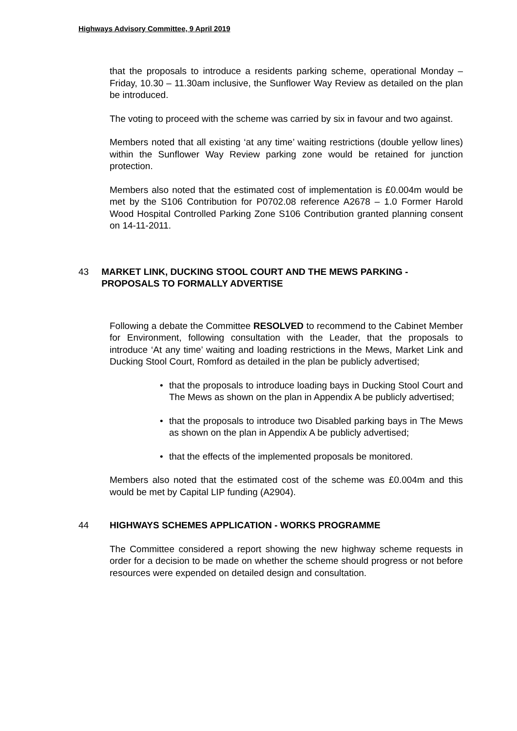Highways Advisory Committee, 9 April 2019
that the proposals to introduce a residents parking scheme, operational Monday – Friday, 10.30 – 11.30am inclusive, the Sunflower Way Review as detailed on the plan be introduced.
The voting to proceed with the scheme was carried by six in favour and two against.
Members noted that all existing ‘at any time’ waiting restrictions (double yellow lines) within the Sunflower Way Review parking zone would be retained for junction protection.
Members also noted that the estimated cost of implementation is £0.004m would be met by the S106 Contribution for P0702.08 reference A2678 – 1.0 Former Harold Wood Hospital Controlled Parking Zone S106 Contribution granted planning consent on 14-11-2011.
43 MARKET LINK, DUCKING STOOL COURT AND THE MEWS PARKING - PROPOSALS TO FORMALLY ADVERTISE
Following a debate the Committee RESOLVED to recommend to the Cabinet Member for Environment, following consultation with the Leader, that the proposals to introduce ‘At any time’ waiting and loading restrictions in the Mews, Market Link and Ducking Stool Court, Romford as detailed in the plan be publicly advertised;
• that the proposals to introduce loading bays in Ducking Stool Court and The Mews as shown on the plan in Appendix A be publicly advertised;
• that the proposals to introduce two Disabled parking bays in The Mews as shown on the plan in Appendix A be publicly advertised;
• that the effects of the implemented proposals be monitored.
Members also noted that the estimated cost of the scheme was £0.004m and this would be met by Capital LIP funding (A2904).
44 HIGHWAYS SCHEMES APPLICATION - WORKS PROGRAMME
The Committee considered a report showing the new highway scheme requests in order for a decision to be made on whether the scheme should progress or not before resources were expended on detailed design and consultation.